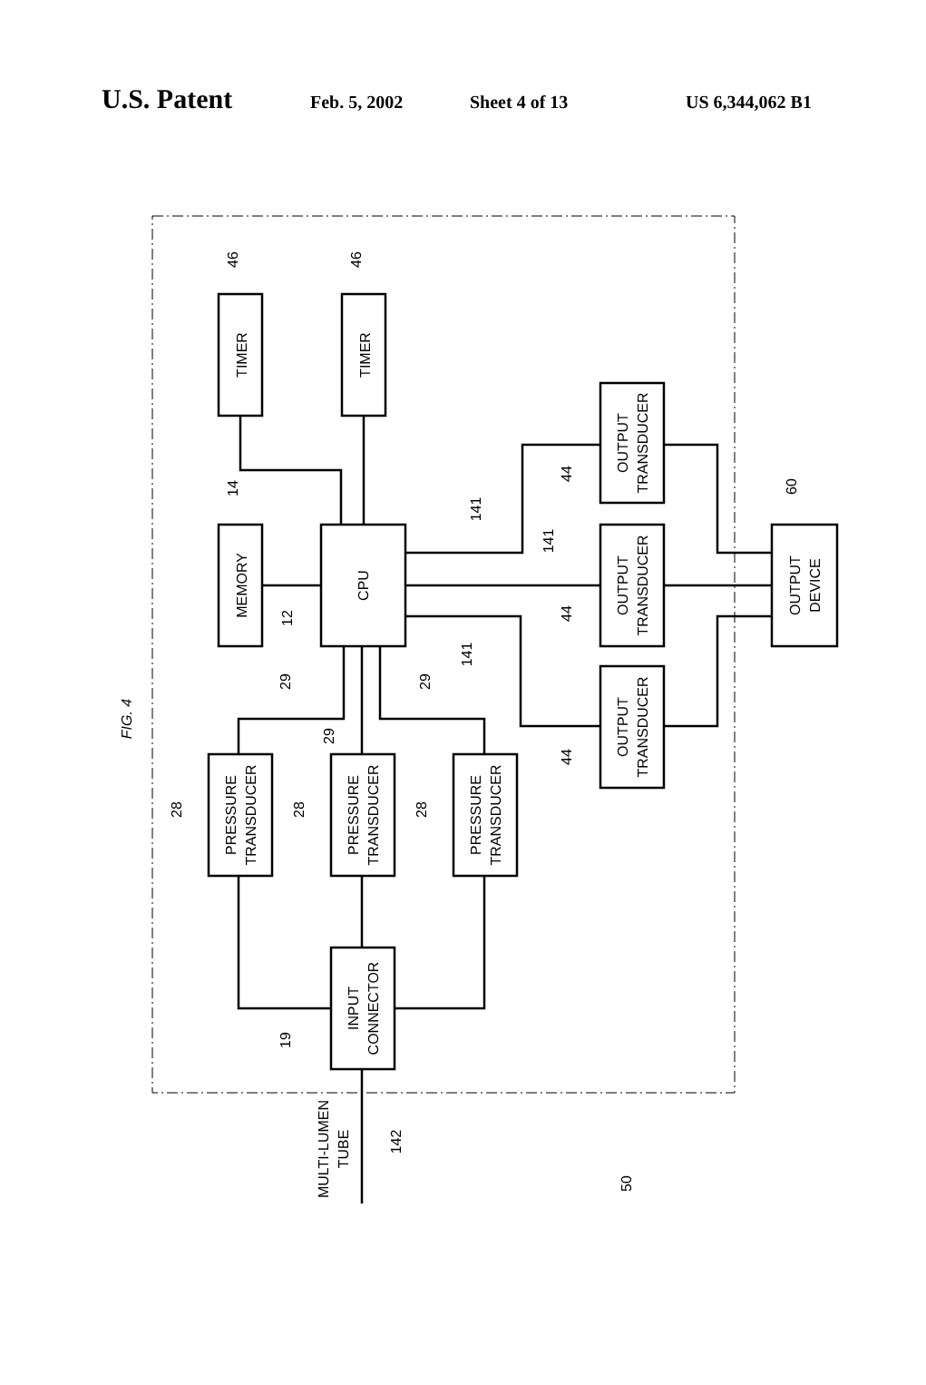U.S. Patent Feb. 5, 2002 Sheet 4 of 13 US 6,344,062 B1
TIMER
TIMER
MEMORY
CPU
OUTPUT
TRANSDUCER
OUTPUT
TRANSDUCER
OUTPUT
TRANSDUCER
OUTPUT
DEVICE
PRESSURE
TRANSDUCER
PRESSURE
TRANSDUCER
PRESSURE
TRANSDUCER
INPUT
CONNECTOR
MULTI-LUMEN
TUBE
46
46
14
12
141
141
141
44
44
44
60
29
29
29
28
28
28
19
142
50
FIG. 4